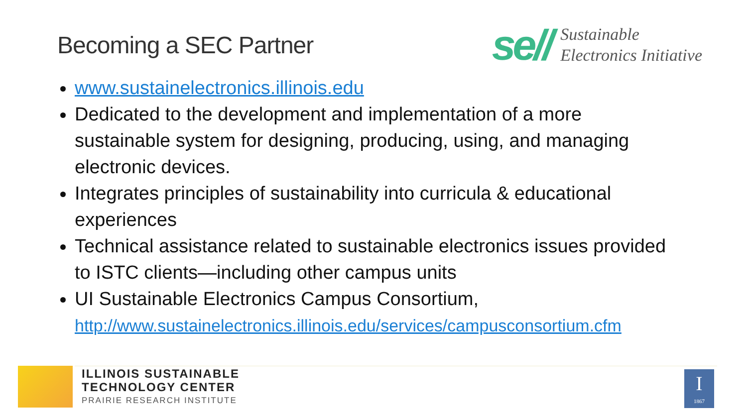Becoming a SEC Partner
se//
Sustainable
Electronics Initiative
www.sustainelectronics.illinois.edu
Dedicated to the development and implementation of a more sustainable system for designing, producing, using, and managing electronic devices.
Integrates principles of sustainability into curricula & educational experiences
Technical assistance related to sustainable electronics issues provided to ISTC clients—including other campus units
UI Sustainable Electronics Campus Consortium,
http://www.sustainelectronics.illinois.edu/services/campusconsortium.cfm
ILLINOIS SUSTAINABLE
TECHNOLOGY CENTER
PRAIRIE RESEARCH INSTITUTE
I
1867